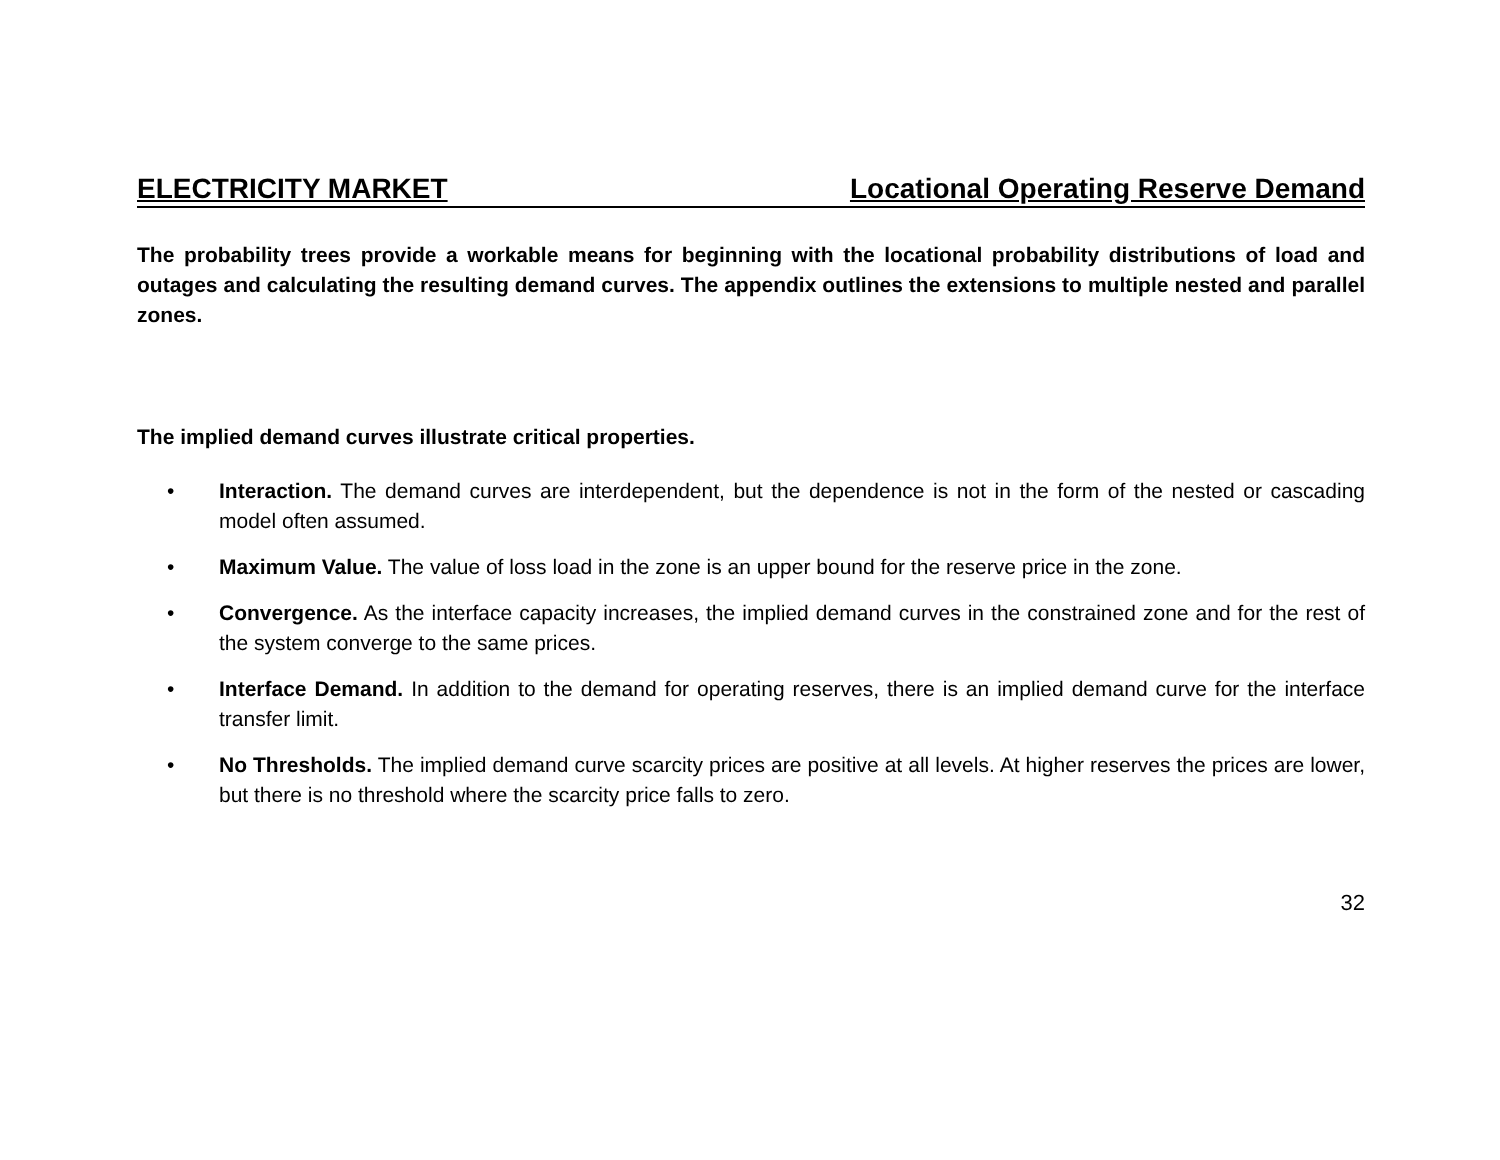ELECTRICITY MARKET Locational Operating Reserve Demand
The probability trees provide a workable means for beginning with the locational probability distributions of load and outages and calculating the resulting demand curves. The appendix outlines the extensions to multiple nested and parallel zones.
The implied demand curves illustrate critical properties.
• Interaction. The demand curves are interdependent, but the dependence is not in the form of the nested or cascading model often assumed.
• Maximum Value. The value of loss load in the zone is an upper bound for the reserve price in the zone.
• Convergence. As the interface capacity increases, the implied demand curves in the constrained zone and for the rest of the system converge to the same prices.
• Interface Demand. In addition to the demand for operating reserves, there is an implied demand curve for the interface transfer limit.
• No Thresholds. The implied demand curve scarcity prices are positive at all levels. At higher reserves the prices are lower, but there is no threshold where the scarcity price falls to zero.
32